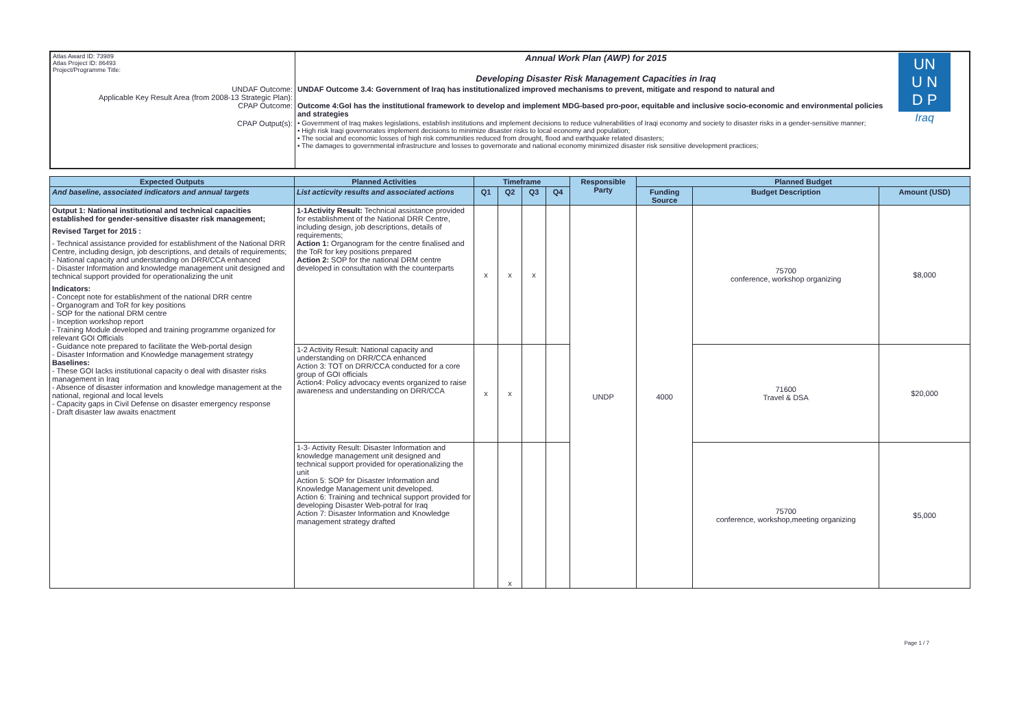| Atlas Award ID: 73989 Atlas Project ID: 86493 Project/Programme Title: | Annual Work Plan (AWP) for 2015 Developing Disaster Risk Management Capacities in Iraq | UN U N D P Iraq |
| UNDAF Outcome: Applicable Key Result Area (from 2008-13 Strategic Plan): CPAP Outcome: | UNDAF Outcome 3.4: Government of Iraq has institutionalized improved mechanisms to prevent, mitigate and respond to natural and Outcome 4:GoI has the institutional framework to develop and implement MDG-based pro-poor, equitable and inclusive socio-economic and environmental policies and strategies | |
| CPAP Output(s): | • Government of Iraq makes legislations, establish institutions and implement decisions to reduce vulnerabilities of Iraqi economy and society to disaster risks in a gender-sensitive manner; • High risk Iraqi governorates implement decisions to minimize disaster risks to local economy and population; • The social and economic losses of high risk communities reduced from drought, flood and earthquake related disasters; • The damages to governmental infrastructure and losses to governorate and national economy minimized disaster risk sensitive development practices; | |
| Expected Outputs | Planned Activities | Timeframe | | | | Responsible Party | Planned Budget | | |
| --- | --- | --- | --- | --- | --- | --- | --- | --- | --- |
| And baseline, associated indicators and annual targets | List acticvity results and associated actions | Q1 | Q2 | Q3 | Q4 | | Funding Source | Budget Description | Amount (USD) |
| Output 1: National institutional and technical capacities established for gender-sensitive disaster risk management; Revised Target for 2015 : - Technical assistance provided for establishment of the National DRR Centre, including design, job descriptions, and details of requirements; - National capacity and understanding on DRR/CCA enhanced - Disaster Information and knowledge management unit designed and technical support provided for operationalizing the unit Indicators: - Concept note for establishment of the national DRR centre - Organogram and ToR for key positions - SOP for the national DRM centre - Inception workshop report - Training Module developed and training programme organized for relevant GOI Officials - Guidance note prepared to facilitate the Web-portal design - Disaster Information and Knowledge management strategy Baselines: - These GOI lacks institutional capacity o deal with disaster risks management in Iraq - Absence of disaster information and knowledge management at the national, regional and local levels - Capacity gaps in Civil Defense on disaster emergency response - Draft disaster law awaits enactment | 1-1Activity Result: Technical assistance provided for establishment of the National DRR Centre, including design, job descriptions, details of requirements; Action 1: Organogram for the centre finalised and the ToR for key positions prepared Action 2: SOP for the national DRM centre developed in consultation with the counterparts | x | x | x | | UNDP | 4000 | 75700 conference, workshop organizing | $8,000 |
| | 1-2 Activity Result: National capacity and understanding on DRR/CCA enhanced Action 3: TOT on DRR/CCA conducted for a core group of GOI officials Action4: Policy advocacy events organized to raise awareness and understanding on DRR/CCA | x | x | | | | | 71600 Travel & DSA | $20,000 |
| | 1-3- Activity Result: Disaster Information and knowledge management unit designed and technical support provided for operationalizing the unit Action 5: SOP for Disaster Information and Knowledge Management unit developed. Action 6: Training and technical support provided for developing Disaster Web-potral for Iraq Action 7: Disaster Information and Knowledge management strategy drafted | | x | | | | | 75700 conference, workshop,meeting organizing | $5,000 |
Page 1 / 7